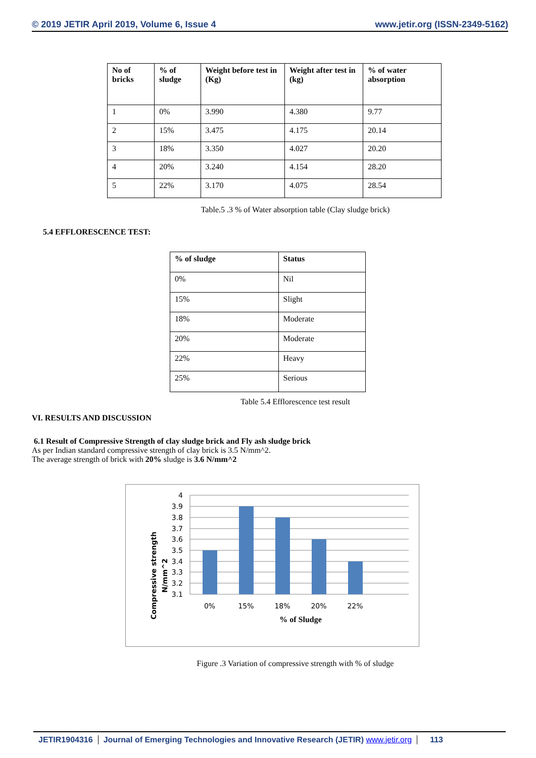© 2019 JETIR April 2019, Volume 6, Issue 4 www.jetir.org (ISSN-2349-5162)
| No of bricks | % of sludge | Weight before test in (Kg) | Weight after test in (kg) | % of water absorption |
| --- | --- | --- | --- | --- |
| 1 | 0% | 3.990 | 4.380 | 9.77 |
| 2 | 15% | 3.475 | 4.175 | 20.14 |
| 3 | 18% | 3.350 | 4.027 | 20.20 |
| 4 | 20% | 3.240 | 4.154 | 28.20 |
| 5 | 22% | 3.170 | 4.075 | 28.54 |
Table.5 .3 % of Water absorption table (Clay sludge brick)
5.4 EFFLORESCENCE TEST:
| % of sludge | Status |
| --- | --- |
| 0% | Nil |
| 15% | Slight |
| 18% | Moderate |
| 20% | Moderate |
| 22% | Heavy |
| 25% | Serious |
Table 5.4 Efflorescence test result
VI. RESULTS AND DISCUSSION
6.1 Result of Compressive Strength of clay sludge brick and Fly ash sludge brick
As per Indian standard compressive strength of clay brick is 3.5 N/mm^2.
The average strength of brick with 20% sludge is 3.6 N/mm^2
Compressive strength
N/mm^2
4
3.9
3.8
3.7
3.6
3.5
3.4
3.3
3.2
3.1
0%
15%
18%
20%
22%
% of Sludge
Figure .3 Variation of compressive strength with % of sludge
JETIR1904316 Journal of Emerging Technologies and Innovative Research (JETIR) www.jetir.org 113